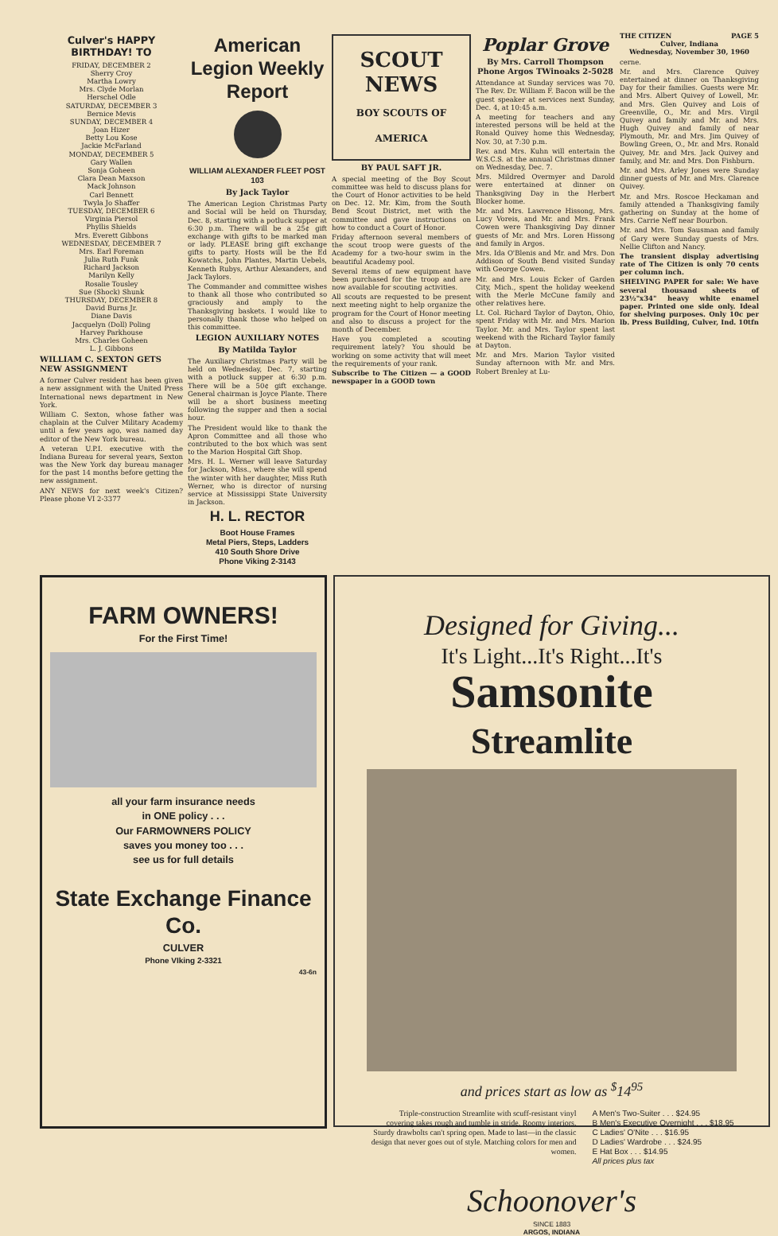Culver's HAPPY BIRTHDAY! TO
FRIDAY, DECEMBER 2
Sherry Croy
Martha Lowry
Mrs. Clyde Morlan
Herschel Odle
SATURDAY, DECEMBER 3
Bernice Mevis
SUNDAY, DECEMBER 4
Joan Hizer
Betty Lou Kose
Jackie McFarland
MONDAY, DECEMBER 5
Gary Wallen
Sonja Goheen
Clara Dean Maxson
Mack Johnson
Carl Bennett
Twyla Jo Shaffer
TUESDAY, DECEMBER 6
Virginia Piersol
Phyllis Shields
Mrs. Everett Gibbons
WEDNESDAY, DECEMBER 7
Mrs. Earl Foreman
Julia Ruth Funk
Richard Jackson
Marilyn Kelly
Rosalie Tousley
Sue (Shock) Shunk
THURSDAY, DECEMBER 8
David Burns Jr.
Diane Davis
Jacquelyn (Doll) Poling
Harvey Parkhouse
Mrs. Charles Goheen
L. J. Gibbons
WILLIAM C. SEXTON GETS NEW ASSIGNMENT
A former Culver resident has been given a new assignment with the United Press International news department in New York.
William C. Sexton, whose father was chaplain at the Culver Military Academy until a few years ago, was named day editor of the New York bureau.
A veteran U.P.I. executive with the Indiana Bureau for several years, Sexton was the New York day bureau manager for the past 14 months before getting the new assignment.
ANY NEWS for next week's Citizen? Please phone VI 2-3377
American Legion Weekly Report
WILLIAM ALEXANDER FLEET POST 103
By Jack Taylor
The American Legion Christmas Party and Social will be held on Thursday, Dec. 8, starting with a potluck supper at 6:30 p.m. There will be a 25¢ gift exchange with gifts to be marked man or lady. PLEASE bring gift exchange gifts to party. Hosts will be the Ed Kowatchs, John Plantes, Martin Uebels, Kenneth Rubys, Arthur Alexanders, and Jack Taylors.
The Commander and committee wishes to thank all those who contributed so graciously and amply to the Thanksgiving baskets. I would like to personally thank those who helped on this committee.
LEGION AUXILIARY NOTES
By Matilda Taylor
The Auxiliary Christmas Party will be held on Wednesday, Dec. 7, starting with a potluck supper at 6:30 p.m. There will be a 50¢ gift exchange. General chairman is Joyce Plante. There will be a short business meeting following the supper and then a social hour.
The President would like to thank the Apron Committee and all those who contributed to the box which was sent to the Marion Hospital Gift Shop.
Mrs. H. L. Werner will leave Saturday for Jackson, Miss., where she will spend the winter with her daughter, Miss Ruth Werner, who is director of nursing service at Mississippi State University in Jackson.
H. L. RECTOR
Boot House Frames
Metal Piers, Steps, Ladders
410 South Shore Drive
Phone Viking 2-3143
SCOUT NEWS
BOY SCOUTS OF AMERICA
BY PAUL SAFT JR.
A special meeting of the Boy Scout committee was held to discuss plans for the Court of Honor activities to be held on Dec. 12. Mr. Kim, from the South Bend Scout District, met with the committee and gave instructions on how to conduct a Court of Honor.
Friday afternoon several members of the scout troop were guests of the Academy for a two-hour swim in the beautiful Academy pool.
Several items of new equipment have been purchased for the troop and are now available for scouting activities.
All scouts are requested to be present next meeting night to help organize the program for the Court of Honor meeting and also to discuss a project for the month of December.
Have you completed a scouting requirement lately? You should be working on some activity that will meet the requirements of your rank.
Subscribe to The Citizen — a GOOD newspaper in a GOOD town
Poplar Grove
By Mrs. Carroll Thompson
Phone Argos TWinoaks 2-5028
Attendance at Sunday services was 70. The Rev. Dr. William F. Bacon will be the guest speaker at services next Sunday, Dec. 4, at 10:45 a.m.
A meeting for teachers and any interested persons will be held at the Ronald Quivey home this Wednesday, Nov. 30, at 7:30 p.m.
Rev. and Mrs. Kuhn will entertain the W.S.C.S. at the annual Christmas dinner on Wednesday, Dec. 7.
Mrs. Mildred Overmyer and Darold were entertained at dinner on Thanksgiving Day in the Herbert Blocker home.
Mr. and Mrs. Lawrence Hissong, Mrs. Lucy Voreis, and Mr. and Mrs. Frank Cowen were Thanksgiving Day dinner guests of Mr. and Mrs. Loren Hissong and family in Argos.
Mrs. Ida O'Blenis and Mr. and Mrs. Don Addison of South Bend visited Sunday with George Cowen.
Mr. and Mrs. Louis Ecker of Garden City, Mich., spent the holiday weekend with the Merle McCune family and other relatives here.
Lt. Col. Richard Taylor of Dayton, Ohio, spent Friday with Mr. and Mrs. Marion Taylor. Mr. and Mrs. Taylor spent last weekend with the Richard Taylor family at Dayton.
Mr. and Mrs. Marion Taylor visited Sunday afternoon with Mr. and Mrs. Robert Brenley at Lu-
THE CITIZEN PAGE 5
Culver, Indiana
Wednesday, November 30, 1960
cerne.
Mr. and Mrs. Clarence Quivey entertained at dinner on Thanksgiving Day for their families. Guests were Mr. and Mrs. Albert Quivey of Lowell, Mr. and Mrs. Glen Quivey and Lois of Greenville, O., Mr. and Mrs. Virgil Quivey and family and Mr. and Mrs. Hugh Quivey and family of near Plymouth, Mr. and Mrs. Jim Quivey of Bowling Green, O., Mr. and Mrs. Ronald Quivey, Mr. and Mrs. Jack Quivey and family, and Mr. and Mrs. Don Fishburn.
Mr. and Mrs. Arley Jones were Sunday dinner guests of Mr. and Mrs. Clarence Quivey.
Mr. and Mrs. Roscoe Heckaman and family attended a Thanksgiving family gathering on Sunday at the home of Mrs. Carrie Neff near Bourbon.
Mr. and Mrs. Tom Sausman and family of Gary were Sunday guests of Mrs. Nellie Clifton and Nancy.
The transient display advertising rate of The Citizen is only 70 cents per column inch.
SHELVING PAPER for sale: We have several thousand sheets of 23½"x34" heavy white enamel paper. Printed one side only. Ideal for shelving purposes. Only 10c per lb. Press Building, Culver, Ind. 10tfn
FARM OWNERS!
For the First Time!
all your farm insurance needs
in ONE policy . . .
Our FARMOWNERS POLICY
saves you money too . . .
see us for full details
State Exchange Finance Co.
CULVER
Phone VIking 2-3321
43-6n
Designed for Giving...
It's Light...It's Right...It's
Samsonite
Streamlite
and prices start as low as <sup>$</sup>14<sup>95</sup>
Triple-construction Streamlite with scuff-resistant vinyl covering takes rough and tumble in stride. Roomy interiors. Sturdy drawbolts can't spring open. Made to last—in the classic design that never goes out of style. Matching colors for men and women.
A Men's Two-Suiter . . . $24.95
B Men's Executive Overnight . . . $18.95
C Ladies' O'Nite . . . $16.95
D Ladies' Wardrobe . . . $24.95
E Hat Box . . . $14.95
All prices plus tax
Schoonover's
SINCE 1883
ARGOS, INDIANA